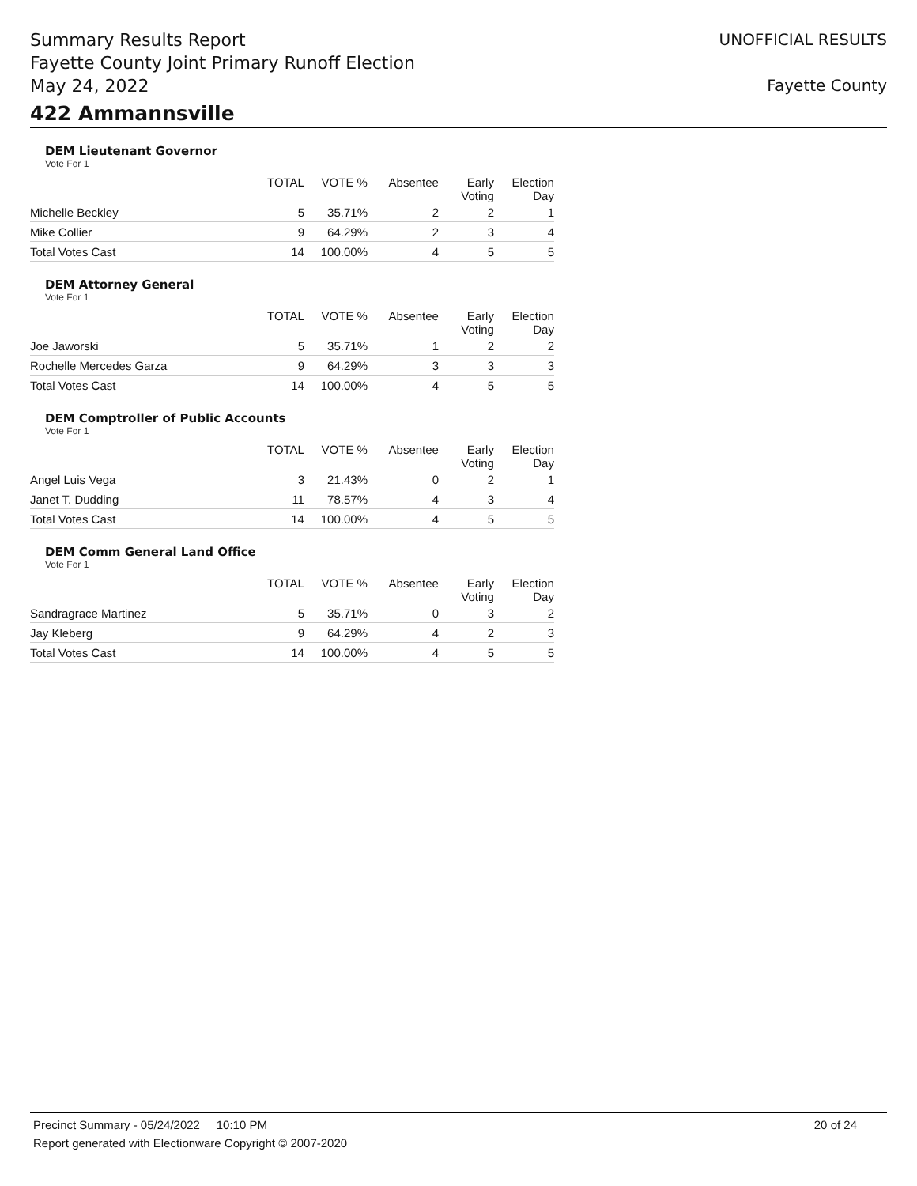Summary Results Report
Fayette County Joint Primary Runoff Election
May 24, 2022
UNOFFICIAL RESULTS
Fayette County
422 Ammannsville
DEM Lieutenant Governor
Vote For 1
| | TOTAL | VOTE % | Absentee | Early Voting | Election Day |
| --- | --- | --- | --- | --- | --- |
| Michelle Beckley | 5 | 35.71% | 2 | 2 | 1 |
| Mike Collier | 9 | 64.29% | 2 | 3 | 4 |
| Total Votes Cast | 14 | 100.00% | 4 | 5 | 5 |
DEM Attorney General
Vote For 1
| | TOTAL | VOTE % | Absentee | Early Voting | Election Day |
| --- | --- | --- | --- | --- | --- |
| Joe Jaworski | 5 | 35.71% | 1 | 2 | 2 |
| Rochelle Mercedes Garza | 9 | 64.29% | 3 | 3 | 3 |
| Total Votes Cast | 14 | 100.00% | 4 | 5 | 5 |
DEM Comptroller of Public Accounts
Vote For 1
| | TOTAL | VOTE % | Absentee | Early Voting | Election Day |
| --- | --- | --- | --- | --- | --- |
| Angel Luis Vega | 3 | 21.43% | 0 | 2 | 1 |
| Janet T. Dudding | 11 | 78.57% | 4 | 3 | 4 |
| Total Votes Cast | 14 | 100.00% | 4 | 5 | 5 |
DEM Comm General Land Office
Vote For 1
| | TOTAL | VOTE % | Absentee | Early Voting | Election Day |
| --- | --- | --- | --- | --- | --- |
| Sandragrace Martinez | 5 | 35.71% | 0 | 3 | 2 |
| Jay Kleberg | 9 | 64.29% | 4 | 2 | 3 |
| Total Votes Cast | 14 | 100.00% | 4 | 5 | 5 |
Precinct Summary - 05/24/2022 10:10 PM 20 of 24
Report generated with Electionware Copyright © 2007-2020